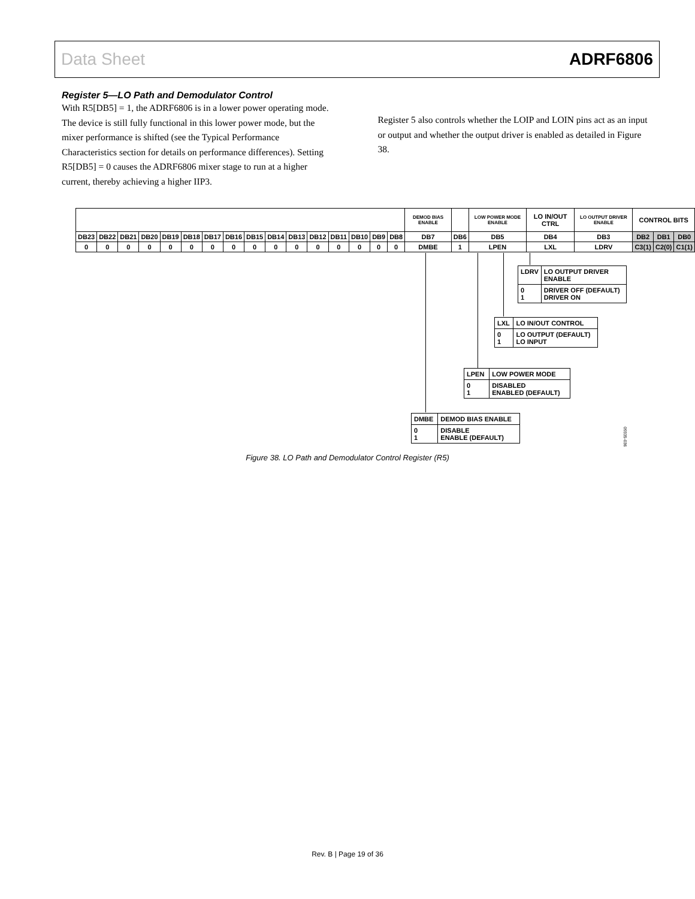Data Sheet ADRF6806
Register 5—LO Path and Demodulator Control
With R5[DB5] = 1, the ADRF6806 is in a lower power operating mode. The device is still fully functional in this lower power mode, but the mixer performance is shifted (see the Typical Performance Characteristics section for details on performance differences). Setting R5[DB5] = 0 causes the ADRF6806 mixer stage to run at a higher current, thereby achieving a higher IIP3.
Register 5 also controls whether the LOIP and LOIN pins act as an input or output and whether the output driver is enabled as detailed in Figure 38.
| | | | | | | | | | | | | | | | | DEMOD BIAS ENABLE | | LOW POWER MODE ENABLE | LO IN/OUT CTRL | LO OUTPUT DRIVER ENABLE | CONTROL BITS | | |
| DB23 | DB22 | DB21 | DB20 | DB19 | DB18 | DB17 | DB16 | DB15 | DB14 | DB13 | DB12 | DB11 | DB10 | DB9 | DB8 | DB7 | DB6 | DB5 | DB4 | DB3 | DB2 | DB1 | DB0 |
| 0 | 0 | 0 | 0 | 0 | 0 | 0 | 0 | 0 | 0 | 0 | 0 | 0 | 0 | 0 | 0 | DMBE | 1 | LPEN | LXL | LDRV | C3(1) | C2(0) | C1(1) |
| LDRV | LO OUTPUT DRIVER ENABLE |
| 0 1 | DRIVER OFF (DEFAULT) DRIVER ON |
| LXL | LO IN/OUT CONTROL |
| 0 1 | LO OUTPUT (DEFAULT) LO INPUT |
| LPEN | LOW POWER MODE |
| 0 1 | DISABLED ENABLED (DEFAULT) |
| DMBE | DEMOD BIAS ENABLE |
| 0 1 | DISABLE ENABLE (DEFAULT) |
09335-036
Figure 38. LO Path and Demodulator Control Register (R5)
Rev. B | Page 19 of 36